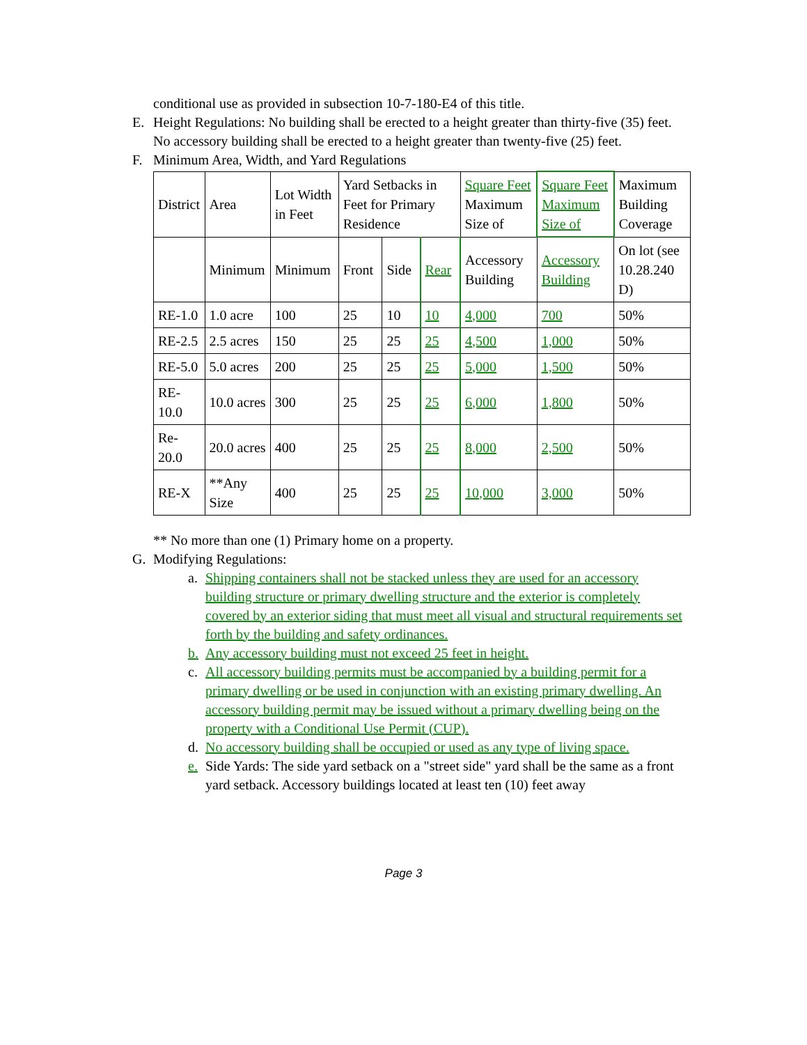conditional use as provided in subsection 10-7-180-E4 of this title.
E. Height Regulations: No building shall be erected to a height greater than thirty-five (35) feet. No accessory building shall be erected to a height greater than twenty-five (25) feet.
F. Minimum Area, Width, and Yard Regulations
| District | Area | Lot Width in Feet | Yard Setbacks in Feet for Primary Residence | | | Square Feet Maximum Size of | Square Feet Maximum Size of | Maximum Building Coverage |
| | Minimum | Minimum | Front | Side | Rear | Accessory Building | Accessory Building | On lot (see 10.28.240 D) |
| RE-1.0 | 1.0 acre | 100 | 25 | 10 | 10 | 4,000 | 700 | 50% |
| RE-2.5 | 2.5 acres | 150 | 25 | 25 | 25 | 4,500 | 1,000 | 50% |
| RE-5.0 | 5.0 acres | 200 | 25 | 25 | 25 | 5,000 | 1,500 | 50% |
| RE-10.0 | 10.0 acres | 300 | 25 | 25 | 25 | 6,000 | 1,800 | 50% |
| Re-20.0 | 20.0 acres | 400 | 25 | 25 | 25 | 8,000 | 2,500 | 50% |
| RE-X | **Any Size | 400 | 25 | 25 | 25 | 10,000 | 3,000 | 50% |
** No more than one (1) Primary home on a property.
G. Modifying Regulations:
a. Shipping containers shall not be stacked unless they are used for an accessory building structure or primary dwelling structure and the exterior is completely covered by an exterior siding that must meet all visual and structural requirements set forth by the building and safety ordinances.
b. Any accessory building must not exceed 25 feet in height.
c. All accessory building permits must be accompanied by a building permit for a primary dwelling or be used in conjunction with an existing primary dwelling. An accessory building permit may be issued without a primary dwelling being on the property with a Conditional Use Permit (CUP).
d. No accessory building shall be occupied or used as any type of living space.
e. Side Yards: The side yard setback on a "street side" yard shall be the same as a front yard setback. Accessory buildings located at least ten (10) feet away
Page 3